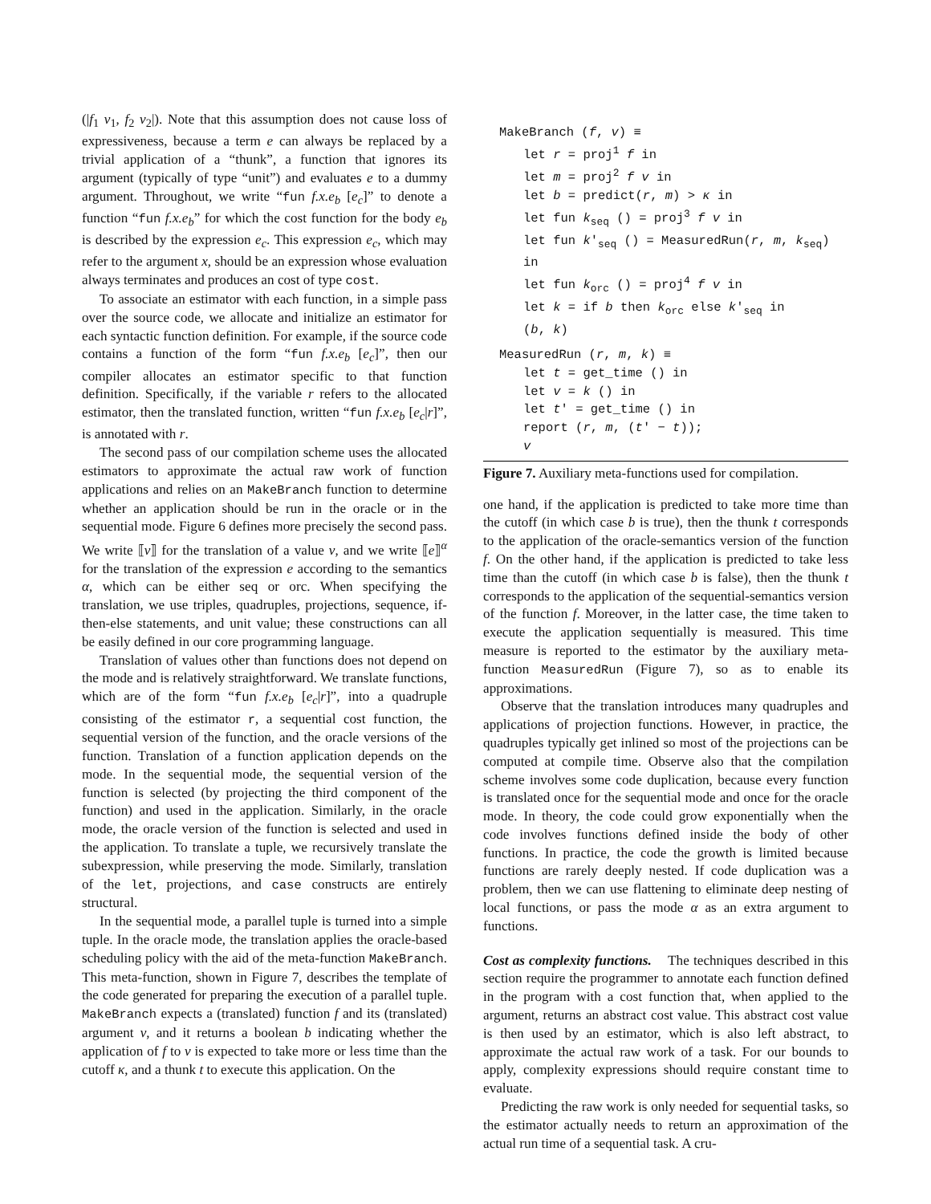(|f<sub>1</sub> v<sub>1</sub>, f<sub>2</sub> v<sub>2</sub>|). Note that this assumption does not cause loss of expressiveness, because a term e can always be replaced by a trivial application of a “thunk”, a function that ignores its argument (typically of type “unit”) and evaluates e to a dummy argument. Throughout, we write “fun f.x.e<sub>b</sub> [e<sub>c</sub>]” to denote a function “fun f.x.e<sub>b</sub>” for which the cost function for the body e<sub>b</sub> is described by the expression e<sub>c</sub>. This expression e<sub>c</sub>, which may refer to the argument x, should be an expression whose evaluation always terminates and produces an cost of type cost.
To associate an estimator with each function, in a simple pass over the source code, we allocate and initialize an estimator for each syntactic function definition. For example, if the source code contains a function of the form “fun f.x.e<sub>b</sub> [e<sub>c</sub>]”, then our compiler allocates an estimator specific to that function definition. Specifically, if the variable r refers to the allocated estimator, then the translated function, written “fun f.x.e<sub>b</sub> [e<sub>c</sub>|r]”, is annotated with r.
The second pass of our compilation scheme uses the allocated estimators to approximate the actual raw work of function applications and relies on an MakeBranch function to determine whether an application should be run in the oracle or in the sequential mode. Figure 6 defines more precisely the second pass. We write ⟦v⟧ for the translation of a value v, and we write ⟦e⟧<sup>α</sup> for the translation of the expression e according to the semantics α, which can be either seq or orc. When specifying the translation, we use triples, quadruples, projections, sequence, if-then-else statements, and unit value; these constructions can all be easily defined in our core programming language.
Translation of values other than functions does not depend on the mode and is relatively straightforward. We translate functions, which are of the form “fun f.x.e<sub>b</sub> [e<sub>c</sub>|r]”, into a quadruple consisting of the estimator r, a sequential cost function, the sequential version of the function, and the oracle versions of the function. Translation of a function application depends on the mode. In the sequential mode, the sequential version of the function is selected (by projecting the third component of the function) and used in the application. Similarly, in the oracle mode, the oracle version of the function is selected and used in the application. To translate a tuple, we recursively translate the subexpression, while preserving the mode. Similarly, translation of the let, projections, and case constructs are entirely structural.
In the sequential mode, a parallel tuple is turned into a simple tuple. In the oracle mode, the translation applies the oracle-based scheduling policy with the aid of the meta-function MakeBranch. This meta-function, shown in Figure 7, describes the template of the code generated for preparing the execution of a parallel tuple. MakeBranch expects a (translated) function f and its (translated) argument v, and it returns a boolean b indicating whether the application of f to v is expected to take more or less time than the cutoff κ, and a thunk t to execute this application. On the
MakeBranch (f, v) ≡
let r = proj<sup>1</sup> f in
let m = proj<sup>2</sup> f v in
let b = predict(r, m) > κ in
let fun k<sub>seq</sub> () = proj<sup>3</sup> f v in
let fun k′<sub>seq</sub> () = MeasuredRun(r, m, k<sub>seq</sub>) in
let fun k<sub>orc</sub> () = proj<sup>4</sup> f v in
let k = if b then k<sub>orc</sub> else k′<sub>seq</sub> in
(b, k)
MeasuredRun (r, m, k) ≡
let t = get_time () in
let v = k () in
let t′ = get_time () in
report (r, m, (t′ − t));
v
Figure 7. Auxiliary meta-functions used for compilation.
one hand, if the application is predicted to take more time than the cutoff (in which case b is true), then the thunk t corresponds to the application of the oracle-semantics version of the function f. On the other hand, if the application is predicted to take less time than the cutoff (in which case b is false), then the thunk t corresponds to the application of the sequential-semantics version of the function f. Moreover, in the latter case, the time taken to execute the application sequentially is measured. This time measure is reported to the estimator by the auxiliary meta-function MeasuredRun (Figure 7), so as to enable its approximations.
Observe that the translation introduces many quadruples and applications of projection functions. However, in practice, the quadruples typically get inlined so most of the projections can be computed at compile time. Observe also that the compilation scheme involves some code duplication, because every function is translated once for the sequential mode and once for the oracle mode. In theory, the code could grow exponentially when the code involves functions defined inside the body of other functions. In practice, the code the growth is limited because functions are rarely deeply nested. If code duplication was a problem, then we can use flattening to eliminate deep nesting of local functions, or pass the mode α as an extra argument to functions.
Cost as complexity functions. The techniques described in this section require the programmer to annotate each function defined in the program with a cost function that, when applied to the argument, returns an abstract cost value. This abstract cost value is then used by an estimator, which is also left abstract, to approximate the actual raw work of a task. For our bounds to apply, complexity expressions should require constant time to evaluate.
Predicting the raw work is only needed for sequential tasks, so the estimator actually needs to return an approximation of the actual run time of a sequential task. A cru-